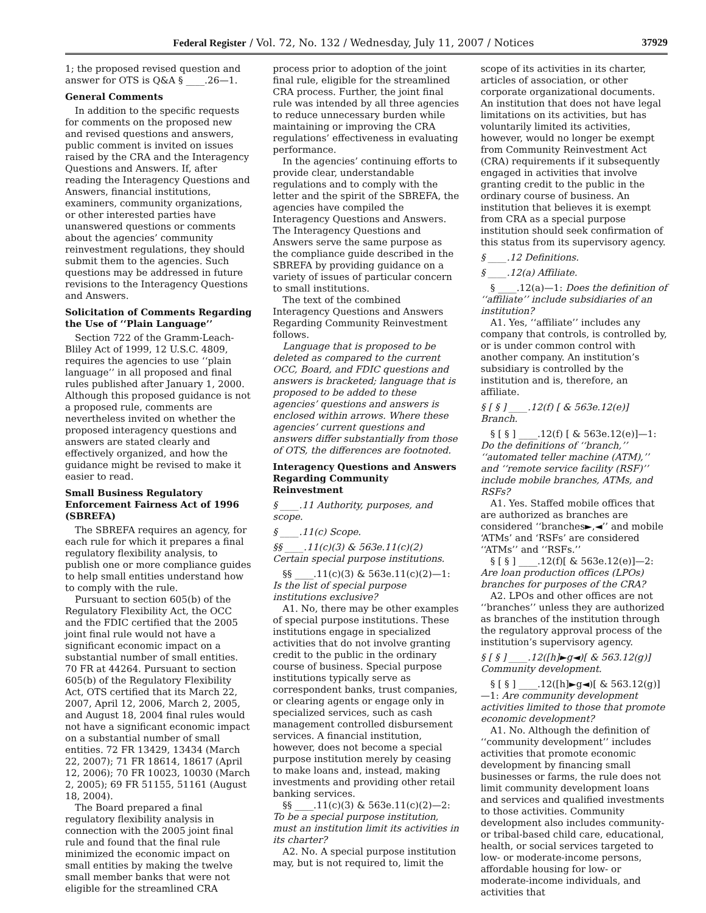Federal Register / Vol. 72, No. 132 / Wednesday, July 11, 2007 / Notices 37929
1; the proposed revised question and answer for OTS is Q&A § ____.26—1.
General Comments
In addition to the specific requests for comments on the proposed new and revised questions and answers, public comment is invited on issues raised by the CRA and the Interagency Questions and Answers. If, after reading the Interagency Questions and Answers, financial institutions, examiners, community organizations, or other interested parties have unanswered questions or comments about the agencies’ community reinvestment regulations, they should submit them to the agencies. Such questions may be addressed in future revisions to the Interagency Questions and Answers.
Solicitation of Comments Regarding the Use of ‘‘Plain Language’’
Section 722 of the Gramm-Leach-Bliley Act of 1999, 12 U.S.C. 4809, requires the agencies to use ‘‘plain language’’ in all proposed and final rules published after January 1, 2000. Although this proposed guidance is not a proposed rule, comments are nevertheless invited on whether the proposed interagency questions and answers are stated clearly and effectively organized, and how the guidance might be revised to make it easier to read.
Small Business Regulatory Enforcement Fairness Act of 1996 (SBREFA)
The SBREFA requires an agency, for each rule for which it prepares a final regulatory flexibility analysis, to publish one or more compliance guides to help small entities understand how to comply with the rule.
Pursuant to section 605(b) of the Regulatory Flexibility Act, the OCC and the FDIC certified that the 2005 joint final rule would not have a significant economic impact on a substantial number of small entities. 70 FR at 44264. Pursuant to section 605(b) of the Regulatory Flexibility Act, OTS certified that its March 22, 2007, April 12, 2006, March 2, 2005, and August 18, 2004 final rules would not have a significant economic impact on a substantial number of small entities. 72 FR 13429, 13434 (March 22, 2007); 71 FR 18614, 18617 (April 12, 2006); 70 FR 10023, 10030 (March 2, 2005); 69 FR 51155, 51161 (August 18, 2004).
The Board prepared a final regulatory flexibility analysis in connection with the 2005 joint final rule and found that the final rule minimized the economic impact on small entities by making the twelve small member banks that were not eligible for the streamlined CRA
process prior to adoption of the joint final rule, eligible for the streamlined CRA process. Further, the joint final rule was intended by all three agencies to reduce unnecessary burden while maintaining or improving the CRA regulations’ effectiveness in evaluating performance.
In the agencies’ continuing efforts to provide clear, understandable regulations and to comply with the letter and the spirit of the SBREFA, the agencies have compiled the Interagency Questions and Answers. The Interagency Questions and Answers serve the same purpose as the compliance guide described in the SBREFA by providing guidance on a variety of issues of particular concern to small institutions.
The text of the combined Interagency Questions and Answers Regarding Community Reinvestment follows.
Language that is proposed to be deleted as compared to the current OCC, Board, and FDIC questions and answers is bracketed; language that is proposed to be added to these agencies’ questions and answers is enclosed within arrows. Where these agencies’ current questions and answers differ substantially from those of OTS, the differences are footnoted.
Interagency Questions and Answers Regarding Community Reinvestment
§ ____.11 Authority, purposes, and scope.
§ ____.11(c) Scope.
§§ ____.11(c)(3) & 563e.11(c)(2) Certain special purpose institutions.
§§ ____.11(c)(3) & 563e.11(c)(2)—1: Is the list of special purpose institutions exclusive?
A1. No, there may be other examples of special purpose institutions. These institutions engage in specialized activities that do not involve granting credit to the public in the ordinary course of business. Special purpose institutions typically serve as correspondent banks, trust companies, or clearing agents or engage only in specialized services, such as cash management controlled disbursement services. A financial institution, however, does not become a special purpose institution merely by ceasing to make loans and, instead, making investments and providing other retail banking services.
§§ ____.11(c)(3) & 563e.11(c)(2)—2: To be a special purpose institution, must an institution limit its activities in its charter?
A2. No. A special purpose institution may, but is not required to, limit the
scope of its activities in its charter, articles of association, or other corporate organizational documents. An institution that does not have legal limitations on its activities, but has voluntarily limited its activities, however, would no longer be exempt from Community Reinvestment Act (CRA) requirements if it subsequently engaged in activities that involve granting credit to the public in the ordinary course of business. An institution that believes it is exempt from CRA as a special purpose institution should seek confirmation of this status from its supervisory agency.
§ ____.12 Definitions.
§ ____.12(a) Affiliate.
§ ____.12(a)—1: Does the definition of ‘‘affiliate’’ include subsidiaries of an institution?
A1. Yes, ‘‘affiliate’’ includes any company that controls, is controlled by, or is under common control with another company. An institution’s subsidiary is controlled by the institution and is, therefore, an affiliate.
§ [ § ] ____.12(f) [ & 563e.12(e)] Branch.
§ [ § ] ____.12(f) [ & 563e.12(e)]—1: Do the definitions of ‘‘branch,’’ ‘‘automated teller machine (ATM),’’ and ‘‘remote service facility (RSF)’’ include mobile branches, ATMs, and RSFs?
A1. Yes. Staffed mobile offices that are authorized as branches are considered ‘‘branches►,◄’’ and mobile ‘ATMs’ and ‘RSFs’ are considered ‘‘ATMs’’ and ‘‘RSFs.’’
§ [ § ] ____.12(f)[ & 563e.12(e)]—2: Are loan production offices (LPOs) branches for purposes of the CRA?
A2. LPOs and other offices are not ‘‘branches’’ unless they are authorized as branches of the institution through the regulatory approval process of the institution’s supervisory agency.
§ [ § ] ____.12([h]►g◄)[ & 563.12(g)] Community development.
§ [ § ] ____.12([h]►g◄)[ & 563.12(g)]—1: Are community development activities limited to those that promote economic development?
A1. No. Although the definition of ‘‘community development’’ includes activities that promote economic development by financing small businesses or farms, the rule does not limit community development loans and services and qualified investments to those activities. Community development also includes community- or tribal-based child care, educational, health, or social services targeted to low- or moderate-income persons, affordable housing for low- or moderate-income individuals, and activities that